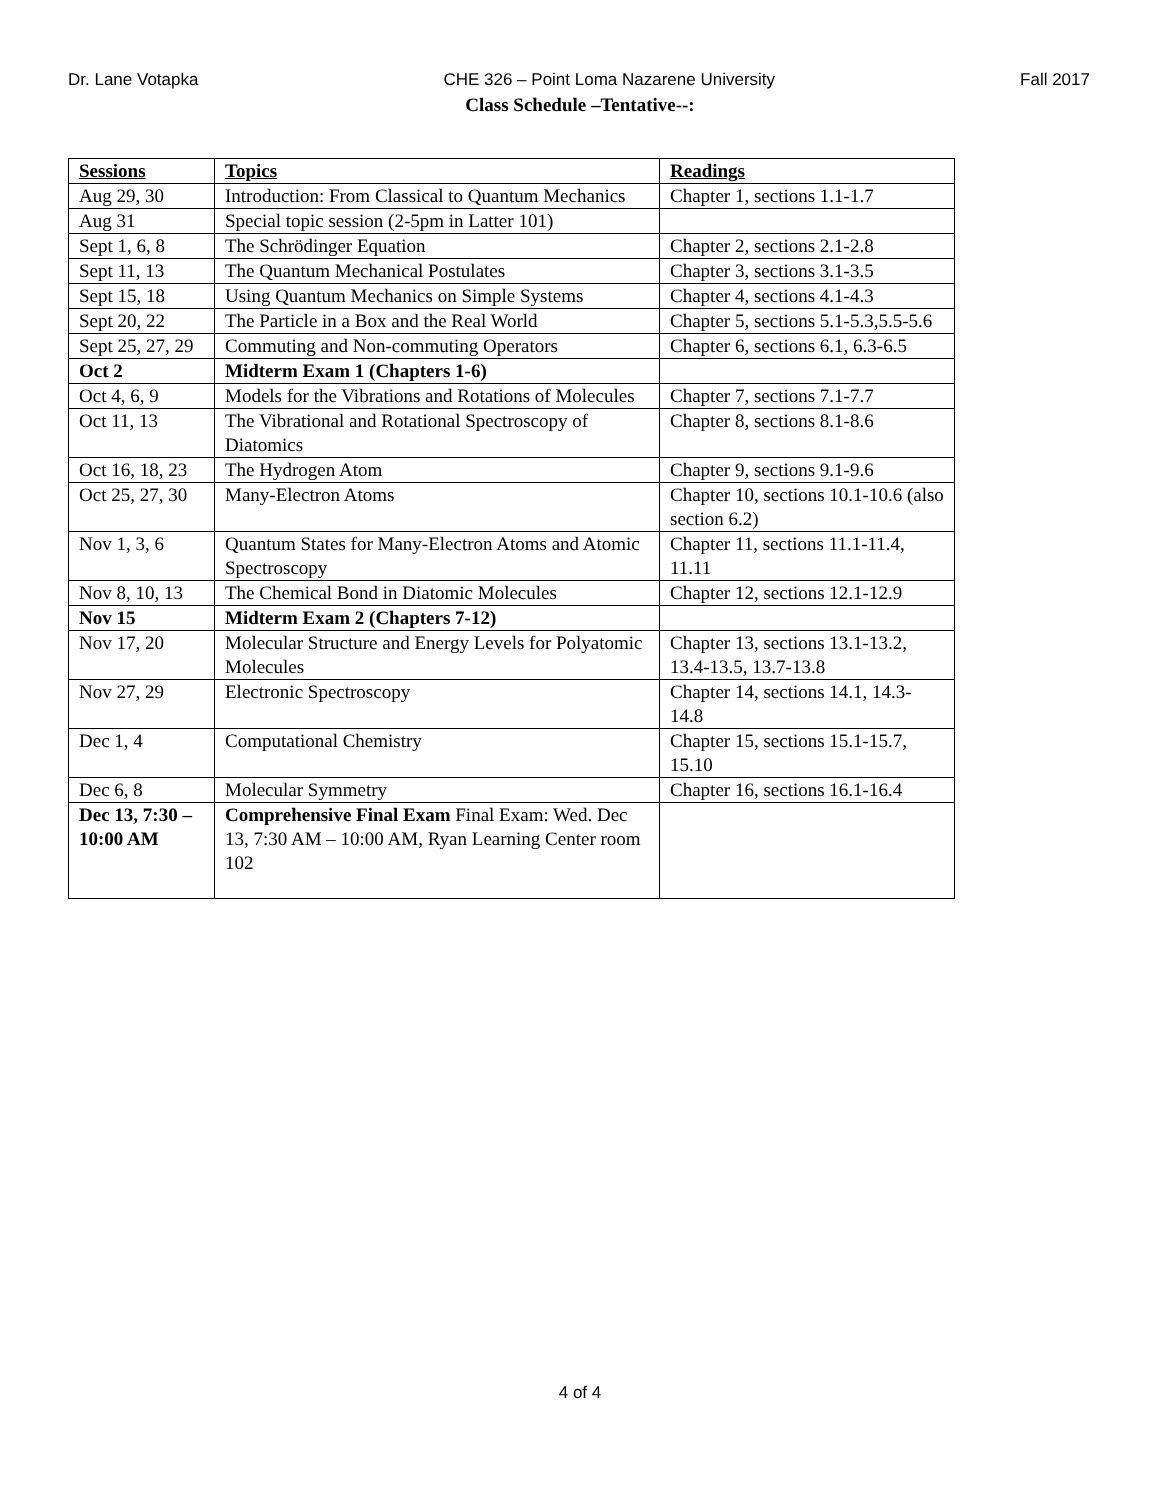Dr. Lane Votapka CHE 326 – Point Loma Nazarene University Fall 2017
Class Schedule –Tentative--:
| Sessions | Topics | Readings |
| --- | --- | --- |
| Aug 29, 30 | Introduction: From Classical to Quantum Mechanics | Chapter 1, sections 1.1-1.7 |
| Aug 31 | Special topic session (2-5pm in Latter 101) | |
| Sept 1, 6, 8 | The Schrödinger Equation | Chapter 2, sections 2.1-2.8 |
| Sept 11, 13 | The Quantum Mechanical Postulates | Chapter 3, sections 3.1-3.5 |
| Sept 15, 18 | Using Quantum Mechanics on Simple Systems | Chapter 4, sections 4.1-4.3 |
| Sept 20, 22 | The Particle in a Box and the Real World | Chapter 5, sections 5.1-5.3,5.5-5.6 |
| Sept 25, 27, 29 | Commuting and Non-commuting Operators | Chapter 6, sections 6.1, 6.3-6.5 |
| Oct 2 | Midterm Exam 1 (Chapters 1-6) | |
| Oct 4, 6, 9 | Models for the Vibrations and Rotations of Molecules | Chapter 7, sections 7.1-7.7 |
| Oct 11, 13 | The Vibrational and Rotational Spectroscopy of Diatomics | Chapter 8, sections 8.1-8.6 |
| Oct 16, 18, 23 | The Hydrogen Atom | Chapter 9, sections 9.1-9.6 |
| Oct 25, 27, 30 | Many-Electron Atoms | Chapter 10, sections 10.1-10.6 (also section 6.2) |
| Nov 1, 3, 6 | Quantum States for Many-Electron Atoms and Atomic Spectroscopy | Chapter 11, sections 11.1-11.4, 11.11 |
| Nov 8, 10, 13 | The Chemical Bond in Diatomic Molecules | Chapter 12, sections 12.1-12.9 |
| Nov 15 | Midterm Exam 2 (Chapters 7-12) | |
| Nov 17, 20 | Molecular Structure and Energy Levels for Polyatomic Molecules | Chapter 13, sections 13.1-13.2, 13.4-13.5, 13.7-13.8 |
| Nov 27, 29 | Electronic Spectroscopy | Chapter 14, sections 14.1, 14.3-14.8 |
| Dec 1, 4 | Computational Chemistry | Chapter 15, sections 15.1-15.7, 15.10 |
| Dec 6, 8 | Molecular Symmetry | Chapter 16, sections 16.1-16.4 |
| Dec 13, 7:30 – 10:00 AM | Comprehensive Final Exam Final Exam: Wed. Dec 13, 7:30 AM – 10:00 AM, Ryan Learning Center room 102 | |
4 of 4